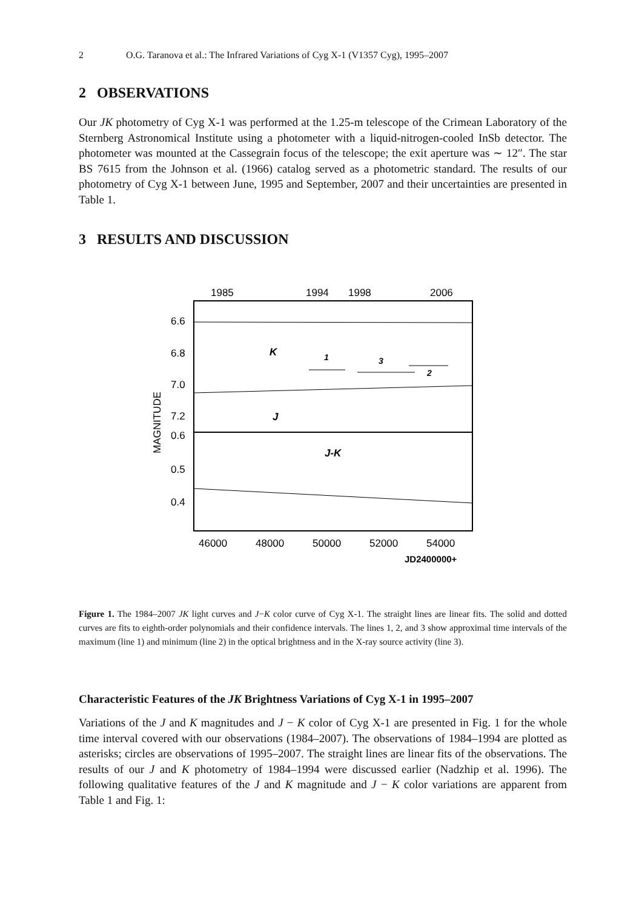2 O.G. Taranova et al.: The Infrared Variations of Cyg X-1 (V1357 Cyg), 1995–2007
2 OBSERVATIONS
Our JK photometry of Cyg X-1 was performed at the 1.25-m telescope of the Crimean Laboratory of the Sternberg Astronomical Institute using a photometer with a liquid-nitrogen-cooled InSb detector. The photometer was mounted at the Cassegrain focus of the telescope; the exit aperture was ∼ 12″. The star BS 7615 from the Johnson et al. (1966) catalog served as a photometric standard. The results of our photometry of Cyg X-1 between June, 1995 and September, 2007 and their uncertainties are presented in Table 1.
3 RESULTS AND DISCUSSION
1985
1994
1998
2006
6.6
6.8
7.0
7.2
0.6
0.5
0.4
MAGNITUDE
K
J
J-K
1
3
2
46000
48000
50000
52000
54000
JD2400000+
Figure 1. The 1984–2007 JK light curves and J−K color curve of Cyg X-1. The straight lines are linear fits. The solid and dotted curves are fits to eighth-order polynomials and their confidence intervals. The lines 1, 2, and 3 show approximal time intervals of the maximum (line 1) and minimum (line 2) in the optical brightness and in the X-ray source activity (line 3).
Characteristic Features of the JK Brightness Variations of Cyg X-1 in 1995–2007
Variations of the J and K magnitudes and J − K color of Cyg X-1 are presented in Fig. 1 for the whole time interval covered with our observations (1984–2007). The observations of 1984–1994 are plotted as asterisks; circles are observations of 1995–2007. The straight lines are linear fits of the observations. The results of our J and K photometry of 1984–1994 were discussed earlier (Nadzhip et al. 1996). The following qualitative features of the J and K magnitude and J − K color variations are apparent from Table 1 and Fig. 1: